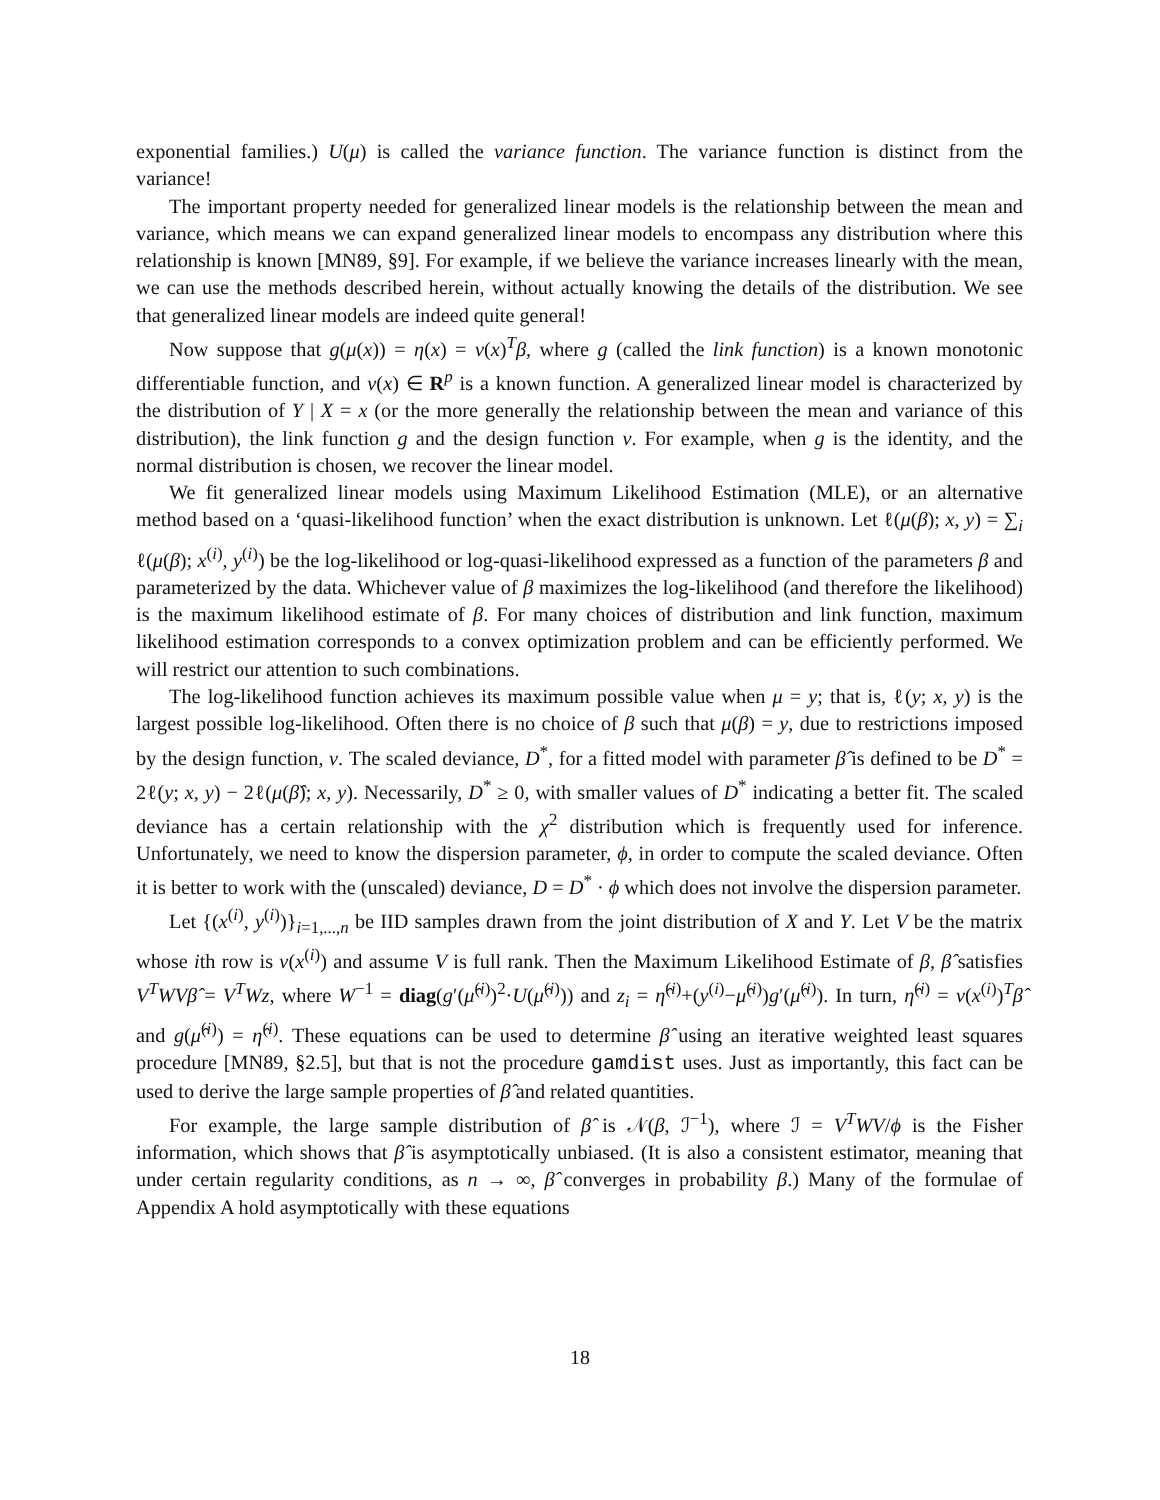exponential families.) U(μ) is called the variance function. The variance function is distinct from the variance!
The important property needed for generalized linear models is the relationship between the mean and variance, which means we can expand generalized linear models to encompass any distribution where this relationship is known [MN89, §9]. For example, if we believe the variance increases linearly with the mean, we can use the methods described herein, without actually knowing the details of the distribution. We see that generalized linear models are indeed quite general!
Now suppose that g(μ(x)) = η(x) = ν(x)<sup>T</sup>β, where g (called the link function) is a known monotonic differentiable function, and ν(x) ∈ R<sup>p</sup> is a known function. A generalized linear model is characterized by the distribution of Y | X = x (or the more generally the relationship between the mean and variance of this distribution), the link function g and the design function ν. For example, when g is the identity, and the normal distribution is chosen, we recover the linear model.
We fit generalized linear models using Maximum Likelihood Estimation (MLE), or an alternative method based on a ‘quasi-likelihood function’ when the exact distribution is unknown. Let ℓ(μ(β); x, y) = ∑<sub>i</sub> ℓ(μ(β); x<sup>(i)</sup>, y<sup>(i)</sup>) be the log-likelihood or log-quasi-likelihood expressed as a function of the parameters β and parameterized by the data. Whichever value of β maximizes the log-likelihood (and therefore the likelihood) is the maximum likelihood estimate of β. For many choices of distribution and link function, maximum likelihood estimation corresponds to a convex optimization problem and can be efficiently performed. We will restrict our attention to such combinations.
The log-likelihood function achieves its maximum possible value when μ = y; that is, ℓ(y; x, y) is the largest possible log-likelihood. Often there is no choice of β such that μ(β) = y, due to restrictions imposed by the design function, ν. The scaled deviance, D<sup>*</sup>, for a fitted model with parameter β̂ is defined to be D<sup>*</sup> = 2ℓ(y; x, y) − 2ℓ(μ(β̂); x, y). Necessarily, D<sup>*</sup> ≥ 0, with smaller values of D<sup>*</sup> indicating a better fit. The scaled deviance has a certain relationship with the χ<sup>2</sup> distribution which is frequently used for inference. Unfortunately, we need to know the dispersion parameter, ϕ, in order to compute the scaled deviance. Often it is better to work with the (unscaled) deviance, D = D<sup>*</sup> · ϕ which does not involve the dispersion parameter.
Let {(x<sup>(i)</sup>, y<sup>(i)</sup>)}<sub>i=1,...,n</sub> be IID samples drawn from the joint distribution of X and Y. Let V be the matrix whose ith row is ν(x<sup>(i)</sup>) and assume V is full rank. Then the Maximum Likelihood Estimate of β, β̂ satisfies V<sup>T</sup>WVβ̂ = V<sup>T</sup>Wz, where W<sup>−1</sup> = diag(g′(μ̂<sup>(i)</sup>)<sup>2</sup>·U(μ̂<sup>(i)</sup>)) and z<sub>i</sub> = η̂<sup>(i)</sup>+(y<sup>(i)</sup>−μ̂<sup>(i)</sup>)g′(μ̂<sup>(i)</sup>). In turn, η̂<sup>(i)</sup> = ν(x<sup>(i)</sup>)<sup>T</sup>β̂ and g(μ̂<sup>(i)</sup>) = η̂<sup>(i)</sup>. These equations can be used to determine β̂ using an iterative weighted least squares procedure [MN89, §2.5], but that is not the procedure gamdist uses. Just as importantly, this fact can be used to derive the large sample properties of β̂ and related quantities.
For example, the large sample distribution of β̂ is 𝒩(β, ℐ<sup>−1</sup>), where ℐ = V<sup>T</sup>WV/ϕ is the Fisher information, which shows that β̂ is asymptotically unbiased. (It is also a consistent estimator, meaning that under certain regularity conditions, as n → ∞, β̂ converges in probability β.) Many of the formulae of Appendix A hold asymptotically with these equations
18